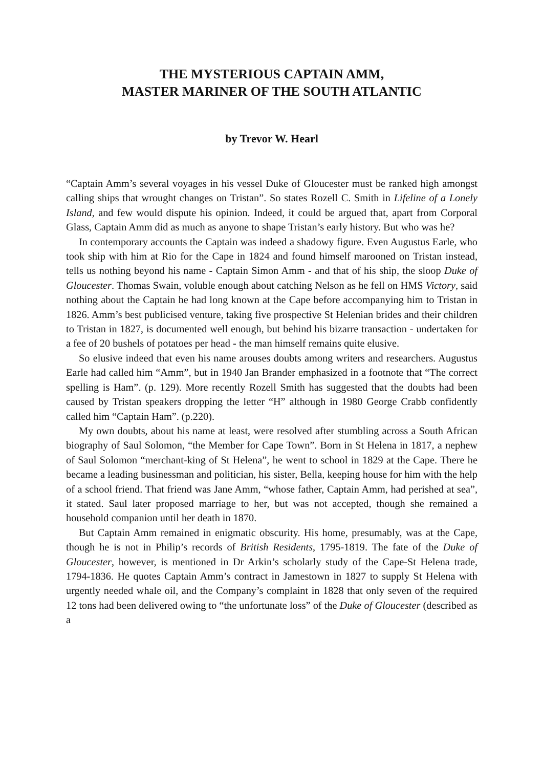THE MYSTERIOUS CAPTAIN AMM,
MASTER MARINER OF THE SOUTH ATLANTIC
by Trevor W. Hearl
“Captain Amm’s several voyages in his vessel Duke of Gloucester must be ranked high amongst calling ships that wrought changes on Tristan”. So states Rozell C. Smith in Lifeline of a Lonely Island, and few would dispute his opinion. Indeed, it could be argued that, apart from Corporal Glass, Captain Amm did as much as anyone to shape Tristan’s early history. But who was he?
In contemporary accounts the Captain was indeed a shadowy figure. Even Augustus Earle, who took ship with him at Rio for the Cape in 1824 and found himself marooned on Tristan instead, tells us nothing beyond his name - Captain Simon Amm - and that of his ship, the sloop Duke of Gloucester. Thomas Swain, voluble enough about catching Nelson as he fell on HMS Victory, said nothing about the Captain he had long known at the Cape before accompanying him to Tristan in 1826. Amm’s best publicised venture, taking five prospective St Helenian brides and their children to Tristan in 1827, is documented well enough, but behind his bizarre transaction - undertaken for a fee of 20 bushels of potatoes per head - the man himself remains quite elusive.
So elusive indeed that even his name arouses doubts among writers and researchers. Augustus Earle had called him “Amm”, but in 1940 Jan Brander emphasized in a footnote that “The correct spelling is Ham”. (p. 129). More recently Rozell Smith has suggested that the doubts had been caused by Tristan speakers dropping the letter “H” although in 1980 George Crabb confidently called him “Captain Ham”. (p.220).
My own doubts, about his name at least, were resolved after stumbling across a South African biography of Saul Solomon, “the Member for Cape Town”. Born in St Helena in 1817, a nephew of Saul Solomon “merchant-king of St Helena”, he went to school in 1829 at the Cape. There he became a leading businessman and politician, his sister, Bella, keeping house for him with the help of a school friend. That friend was Jane Amm, “whose father, Captain Amm, had perished at sea”, it stated. Saul later proposed marriage to her, but was not accepted, though she remained a household companion until her death in 1870.
But Captain Amm remained in enigmatic obscurity. His home, presumably, was at the Cape, though he is not in Philip’s records of British Residents, 1795-1819. The fate of the Duke of Gloucester, however, is mentioned in Dr Arkin’s scholarly study of the Cape-St Helena trade, 1794-1836. He quotes Captain Amm’s contract in Jamestown in 1827 to supply St Helena with urgently needed whale oil, and the Company’s complaint in 1828 that only seven of the required 12 tons had been delivered owing to “the unfortunate loss” of the Duke of Gloucester (described as a